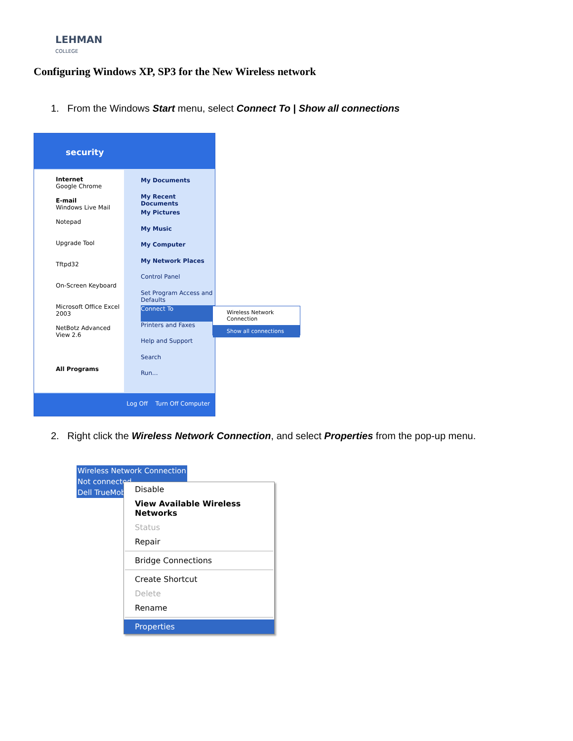LEHMAN
COLLEGE
Configuring Windows XP, SP3 for the New Wireless network
1. From the Windows Start menu, select Connect To | Show all connections
security
Internet
Google Chrome
E-mail
Windows Live Mail
Notepad
Upgrade Tool
Tftpd32
On-Screen Keyboard
Microsoft Office Excel 2003
NetBotz Advanced View 2.6
All Programs
My Documents
My Recent Documents
My Pictures
My Music
My Computer
My Network Places
Control Panel
Set Program Access and Defaults
Connect To
Printers and Faxes
Help and Support
Search
Run...
Log Off Turn Off Computer
Wireless Network Connection
Show all connections
2. Right click the Wireless Network Connection, and select Properties from the pop-up menu.
Wireless Network Connection
Not connected
Dell TrueMobile
Disable
View Available Wireless Networks
Status
Repair
Bridge Connections
Create Shortcut
Delete
Rename
Properties